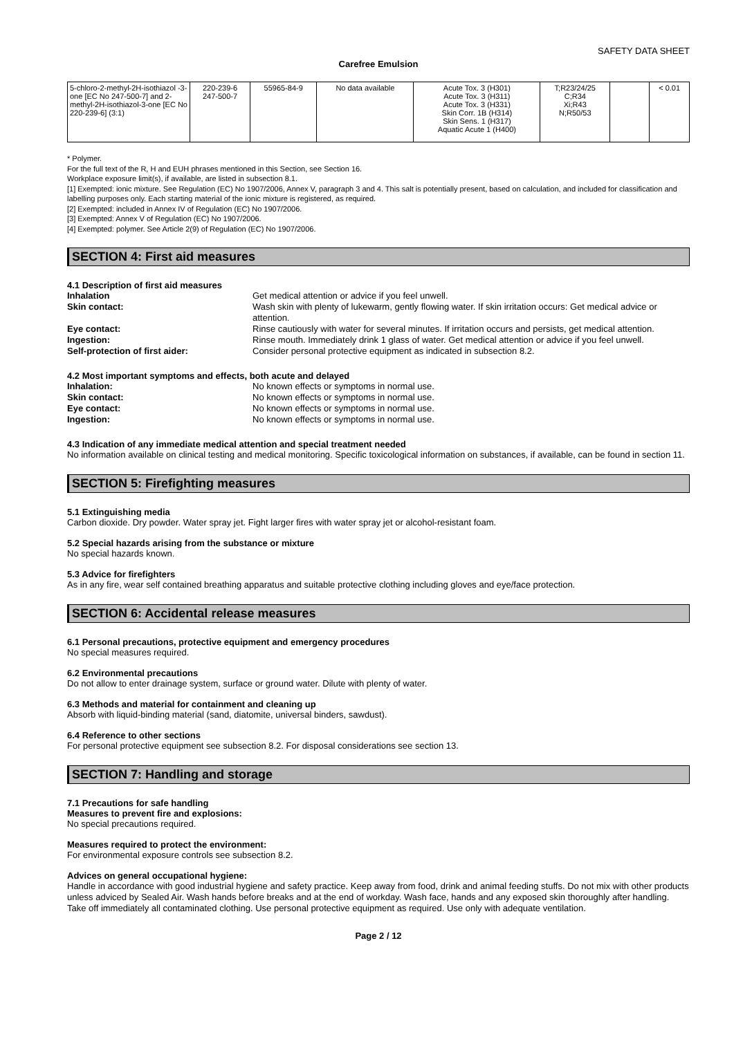SAFETY DATA SHEET
Carefree Emulsion
| 5-chloro-2-methyl-2H-isothiazol -3-one [EC No 247-500-7] and 2-methyl-2H-isothiazol-3-one [EC No 220-239-6] (3:1) | 220-239-6 247-500-7 | 55965-84-9 | No data available | Acute Tox. 3 (H301) Acute Tox. 3 (H311) Acute Tox. 3 (H331) Skin Corr. 1B (H314) Skin Sens. 1 (H317) Aquatic Acute 1 (H400) | T;R23/24/25 C;R34 Xi;R43 N;R50/53 | | < 0.01 |
* Polymer.
For the full text of the R, H and EUH phrases mentioned in this Section, see Section 16.
Workplace exposure limit(s), if available, are listed in subsection 8.1.
[1] Exempted: ionic mixture. See Regulation (EC) No 1907/2006, Annex V, paragraph 3 and 4. This salt is potentially present, based on calculation, and included for classification and labelling purposes only. Each starting material of the ionic mixture is registered, as required.
[2] Exempted: included in Annex IV of Regulation (EC) No 1907/2006.
[3] Exempted: Annex V of Regulation (EC) No 1907/2006.
[4] Exempted: polymer. See Article 2(9) of Regulation (EC) No 1907/2006.
SECTION 4: First aid measures
4.1 Description of first aid measures
| Inhalation | Get medical attention or advice if you feel unwell. |
| Skin contact: | Wash skin with plenty of lukewarm, gently flowing water. If skin irritation occurs: Get medical advice or attention. |
| Eye contact: | Rinse cautiously with water for several minutes. If irritation occurs and persists, get medical attention. |
| Ingestion: | Rinse mouth. Immediately drink 1 glass of water. Get medical attention or advice if you feel unwell. |
| Self-protection of first aider: | Consider personal protective equipment as indicated in subsection 8.2. |
4.2 Most important symptoms and effects, both acute and delayed
| Inhalation: | No known effects or symptoms in normal use. |
| Skin contact: | No known effects or symptoms in normal use. |
| Eye contact: | No known effects or symptoms in normal use. |
| Ingestion: | No known effects or symptoms in normal use. |
4.3 Indication of any immediate medical attention and special treatment needed
No information available on clinical testing and medical monitoring. Specific toxicological information on substances, if available, can be found in section 11.
SECTION 5: Firefighting measures
5.1 Extinguishing media
Carbon dioxide. Dry powder. Water spray jet. Fight larger fires with water spray jet or alcohol-resistant foam.
5.2 Special hazards arising from the substance or mixture
No special hazards known.
5.3 Advice for firefighters
As in any fire, wear self contained breathing apparatus and suitable protective clothing including gloves and eye/face protection.
SECTION 6: Accidental release measures
6.1 Personal precautions, protective equipment and emergency procedures
No special measures required.
6.2 Environmental precautions
Do not allow to enter drainage system, surface or ground water. Dilute with plenty of water.
6.3 Methods and material for containment and cleaning up
Absorb with liquid-binding material (sand, diatomite, universal binders, sawdust).
6.4 Reference to other sections
For personal protective equipment see subsection 8.2. For disposal considerations see section 13.
SECTION 7: Handling and storage
7.1 Precautions for safe handling
Measures to prevent fire and explosions:
No special precautions required.
Measures required to protect the environment:
For environmental exposure controls see subsection 8.2.
Advices on general occupational hygiene:
Handle in accordance with good industrial hygiene and safety practice. Keep away from food, drink and animal feeding stuffs. Do not mix with other products unless adviced by Sealed Air. Wash hands before breaks and at the end of workday. Wash face, hands and any exposed skin thoroughly after handling. Take off immediately all contaminated clothing. Use personal protective equipment as required. Use only with adequate ventilation.
Page 2 / 12